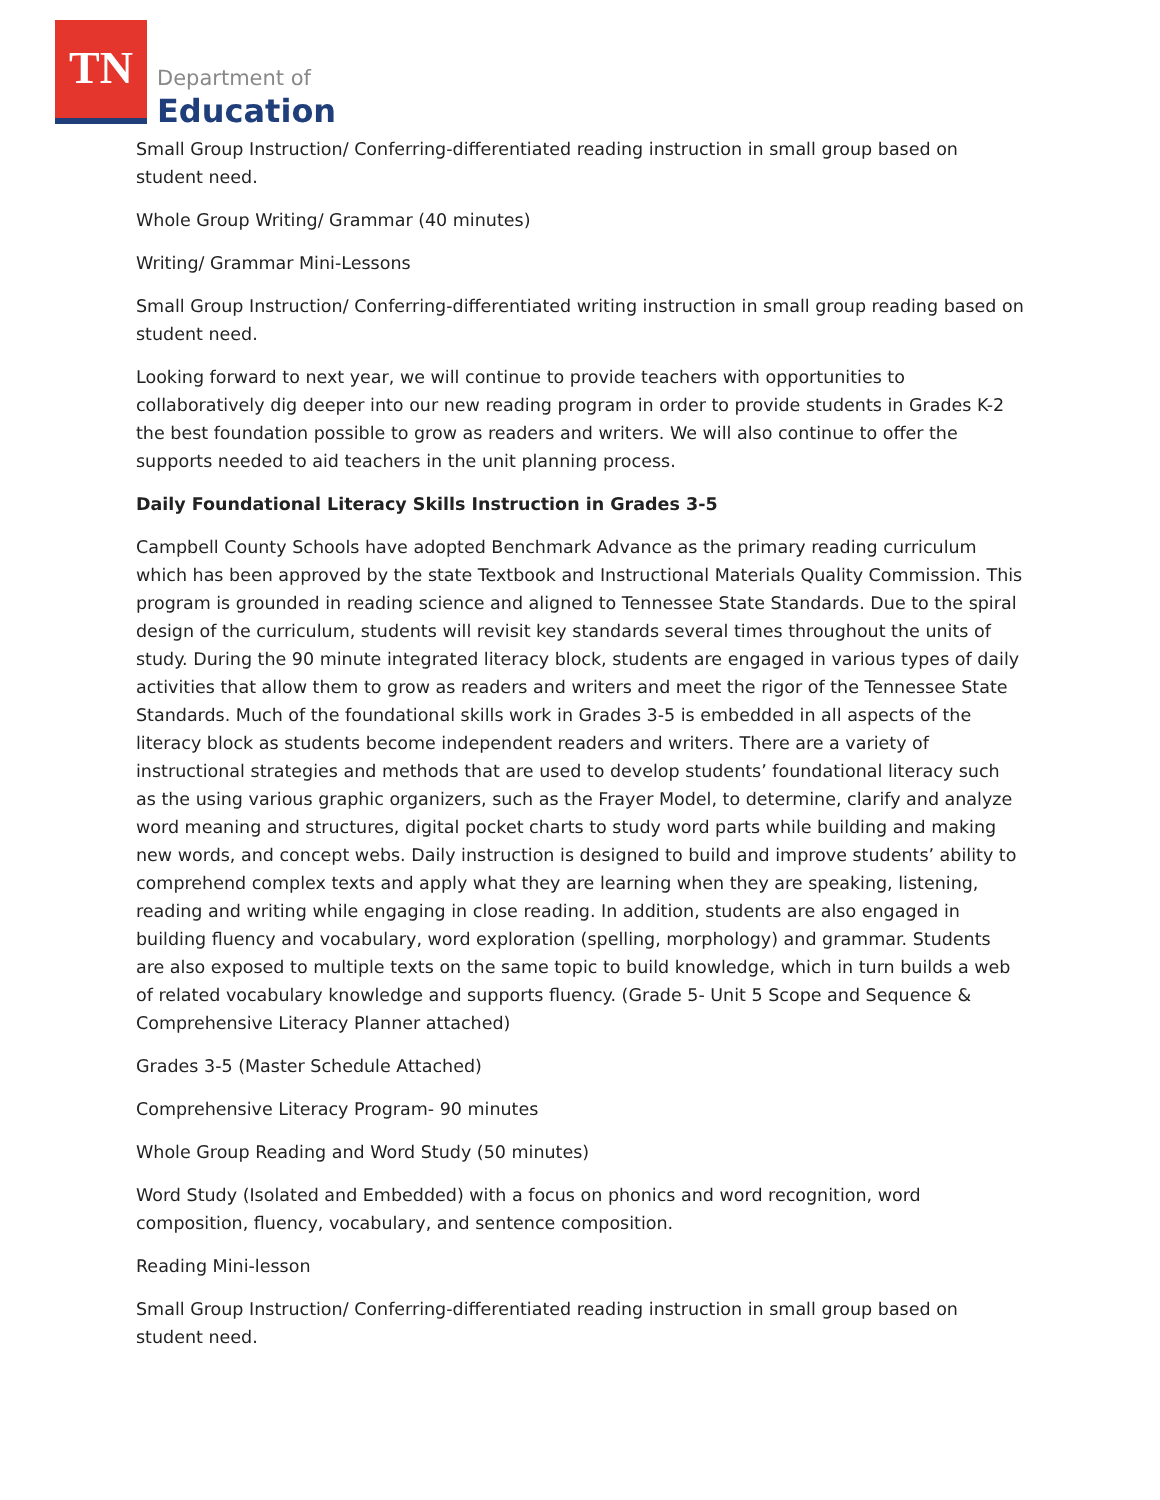TN
Department of
Education
Small Group Instruction/ Conferring-differentiated reading instruction in small group based on student need.
Whole Group Writing/ Grammar (40 minutes)
Writing/ Grammar Mini-Lessons
Small Group Instruction/ Conferring-differentiated writing instruction in small group reading based on student need.
Looking forward to next year, we will continue to provide teachers with opportunities to collaboratively dig deeper into our new reading program in order to provide students in Grades K-2 the best foundation possible to grow as readers and writers. We will also continue to offer the supports needed to aid teachers in the unit planning process.
Daily Foundational Literacy Skills Instruction in Grades 3-5
Campbell County Schools have adopted Benchmark Advance as the primary reading curriculum which has been approved by the state Textbook and Instructional Materials Quality Commission. This program is grounded in reading science and aligned to Tennessee State Standards. Due to the spiral design of the curriculum, students will revisit key standards several times throughout the units of study. During the 90 minute integrated literacy block, students are engaged in various types of daily activities that allow them to grow as readers and writers and meet the rigor of the Tennessee State Standards. Much of the foundational skills work in Grades 3-5 is embedded in all aspects of the literacy block as students become independent readers and writers. There are a variety of instructional strategies and methods that are used to develop students’ foundational literacy such as the using various graphic organizers, such as the Frayer Model, to determine, clarify and analyze word meaning and structures, digital pocket charts to study word parts while building and making new words, and concept webs. Daily instruction is designed to build and improve students’ ability to comprehend complex texts and apply what they are learning when they are speaking, listening, reading and writing while engaging in close reading. In addition, students are also engaged in building fluency and vocabulary, word exploration (spelling, morphology) and grammar. Students are also exposed to multiple texts on the same topic to build knowledge, which in turn builds a web of related vocabulary knowledge and supports fluency. (Grade 5- Unit 5 Scope and Sequence & Comprehensive Literacy Planner attached)
Grades 3-5 (Master Schedule Attached)
Comprehensive Literacy Program- 90 minutes
Whole Group Reading and Word Study (50 minutes)
Word Study (Isolated and Embedded) with a focus on phonics and word recognition, word composition, fluency, vocabulary, and sentence composition.
Reading Mini-lesson
Small Group Instruction/ Conferring-differentiated reading instruction in small group based on student need.